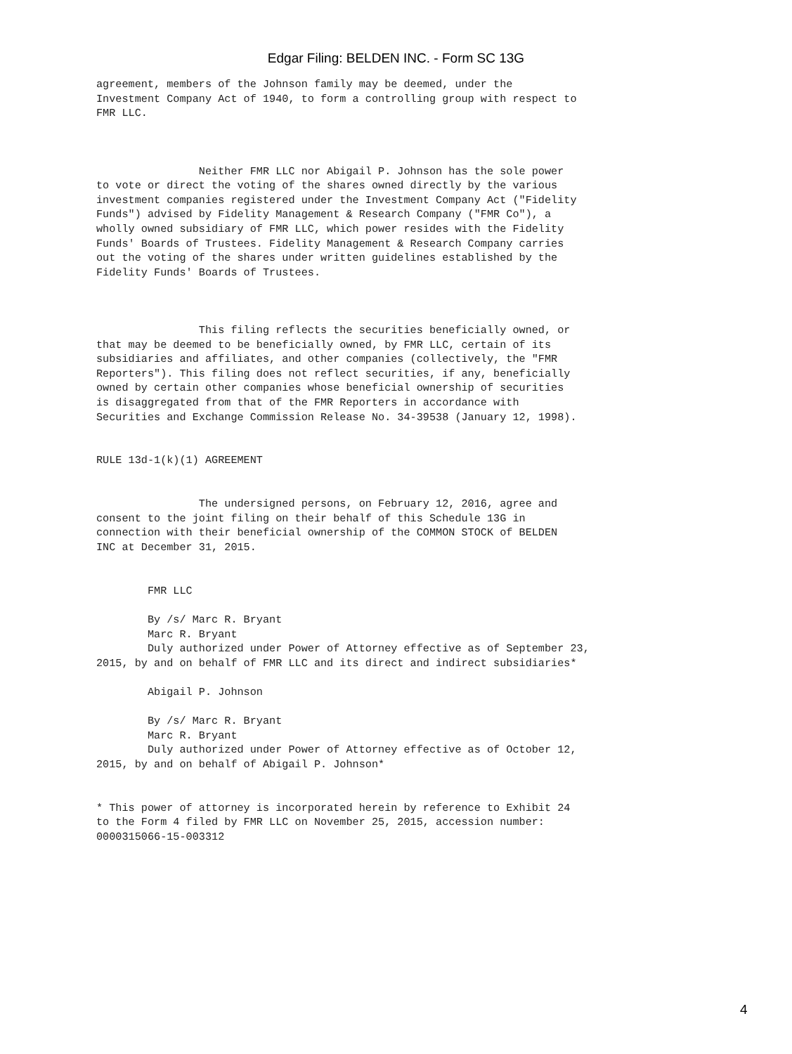Edgar Filing: BELDEN INC. - Form SC 13G
agreement, members of the Johnson family may be deemed, under the
Investment Company Act of 1940, to form a controlling group with respect to
FMR LLC.



                Neither FMR LLC nor Abigail P. Johnson has the sole power
to vote or direct the voting of the shares owned directly by the various
investment companies registered under the Investment Company Act ("Fidelity
Funds") advised by Fidelity Management & Research Company ("FMR Co"), a
wholly owned subsidiary of FMR LLC, which power resides with the Fidelity
Funds' Boards of Trustees. Fidelity Management & Research Company carries
out the voting of the shares under written guidelines established by the
Fidelity Funds' Boards of Trustees.



                This filing reflects the securities beneficially owned, or
that may be deemed to be beneficially owned, by FMR LLC, certain of its
subsidiaries and affiliates, and other companies (collectively, the "FMR
Reporters"). This filing does not reflect securities, if any, beneficially
owned by certain other companies whose beneficial ownership of securities
is disaggregated from that of the FMR Reporters in accordance with
Securities and Exchange Commission Release No. 34-39538 (January 12, 1998).


RULE 13d-1(k)(1) AGREEMENT


                The undersigned persons, on February 12, 2016, agree and
consent to the joint filing on their behalf of this Schedule 13G in
connection with their beneficial ownership of the COMMON STOCK of BELDEN
INC at December 31, 2015.


        FMR LLC

        By /s/ Marc R. Bryant
        Marc R. Bryant
        Duly authorized under Power of Attorney effective as of September 23,
2015, by and on behalf of FMR LLC and its direct and indirect subsidiaries*

        Abigail P. Johnson

        By /s/ Marc R. Bryant
        Marc R. Bryant
        Duly authorized under Power of Attorney effective as of October 12,
2015, by and on behalf of Abigail P. Johnson*


* This power of attorney is incorporated herein by reference to Exhibit 24
to the Form 4 filed by FMR LLC on November 25, 2015, accession number:
0000315066-15-003312
4